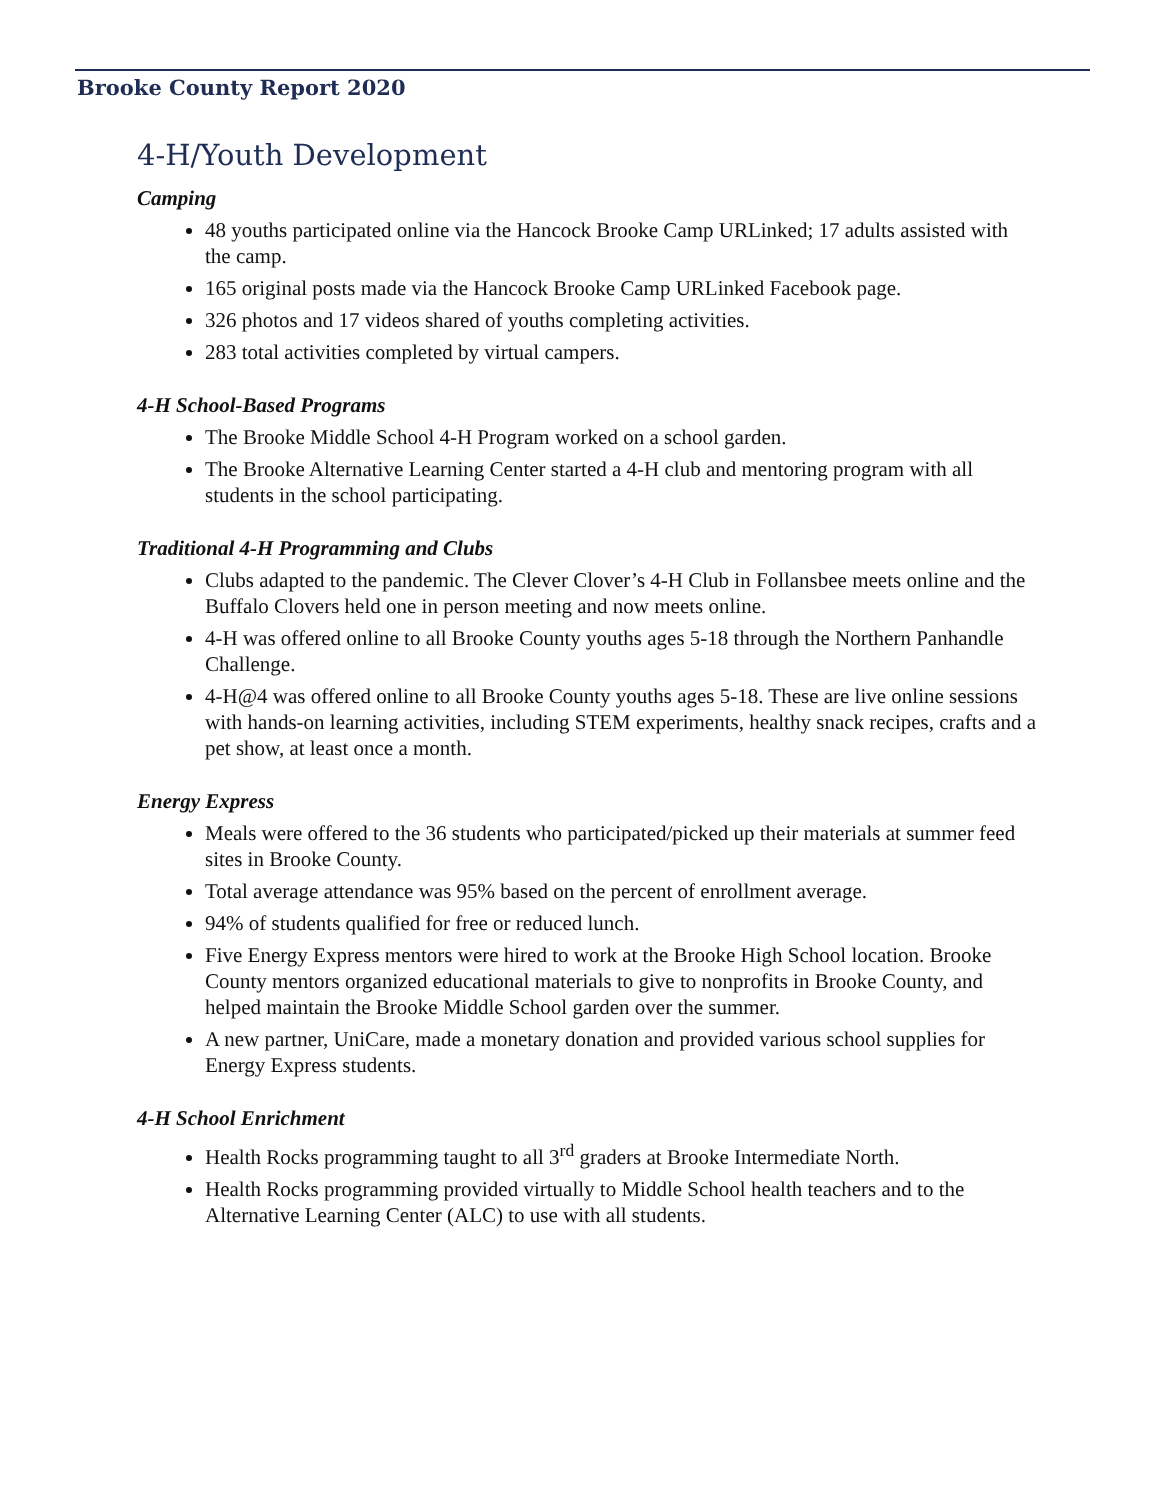Brooke County Report 2020
4-H/Youth Development
Camping
48 youths participated online via the Hancock Brooke Camp URLinked; 17 adults assisted with the camp.
165 original posts made via the Hancock Brooke Camp URLinked Facebook page.
326 photos and 17 videos shared of youths completing activities.
283 total activities completed by virtual campers.
4-H School-Based Programs
The Brooke Middle School 4-H Program worked on a school garden.
The Brooke Alternative Learning Center started a 4-H club and mentoring program with all students in the school participating.
Traditional 4-H Programming and Clubs
Clubs adapted to the pandemic. The Clever Clover’s 4-H Club in Follansbee meets online and the Buffalo Clovers held one in person meeting and now meets online.
4-H was offered online to all Brooke County youths ages 5-18 through the Northern Panhandle Challenge.
4-H@4 was offered online to all Brooke County youths ages 5-18. These are live online sessions with hands-on learning activities, including STEM experiments, healthy snack recipes, crafts and a pet show, at least once a month.
Energy Express
Meals were offered to the 36 students who participated/picked up their materials at summer feed sites in Brooke County.
Total average attendance was 95% based on the percent of enrollment average.
94% of students qualified for free or reduced lunch.
Five Energy Express mentors were hired to work at the Brooke High School location. Brooke County mentors organized educational materials to give to nonprofits in Brooke County, and helped maintain the Brooke Middle School garden over the summer.
A new partner, UniCare, made a monetary donation and provided various school supplies for Energy Express students.
4-H School Enrichment
Health Rocks programming taught to all 3<sup>rd</sup> graders at Brooke Intermediate North.
Health Rocks programming provided virtually to Middle School health teachers and to the Alternative Learning Center (ALC) to use with all students.